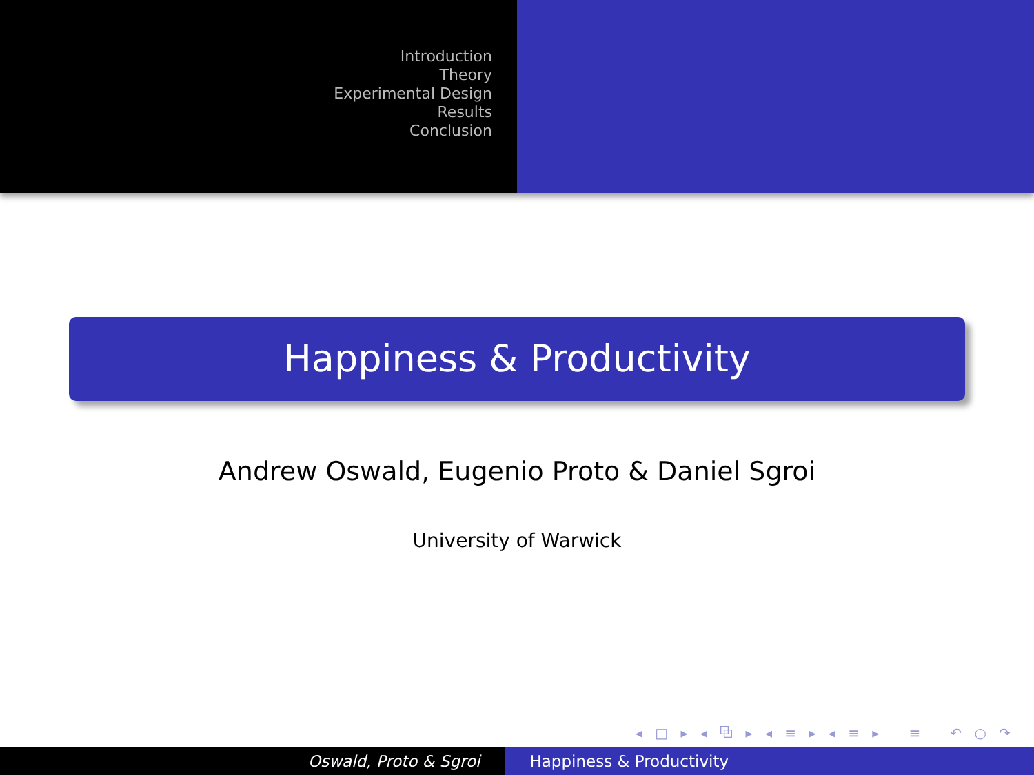Introduction
Theory
Experimental Design
Results
Conclusion
Happiness & Productivity
Andrew Oswald, Eugenio Proto & Daniel Sgroi
University of Warwick
◂ □ ▸ ◂ ⧉ ▸ ◂ ≡ ▸ ◂ ≡ ▸ ≡ ↶ ○ ↷
Oswald, Proto & Sgroi Happiness & Productivity